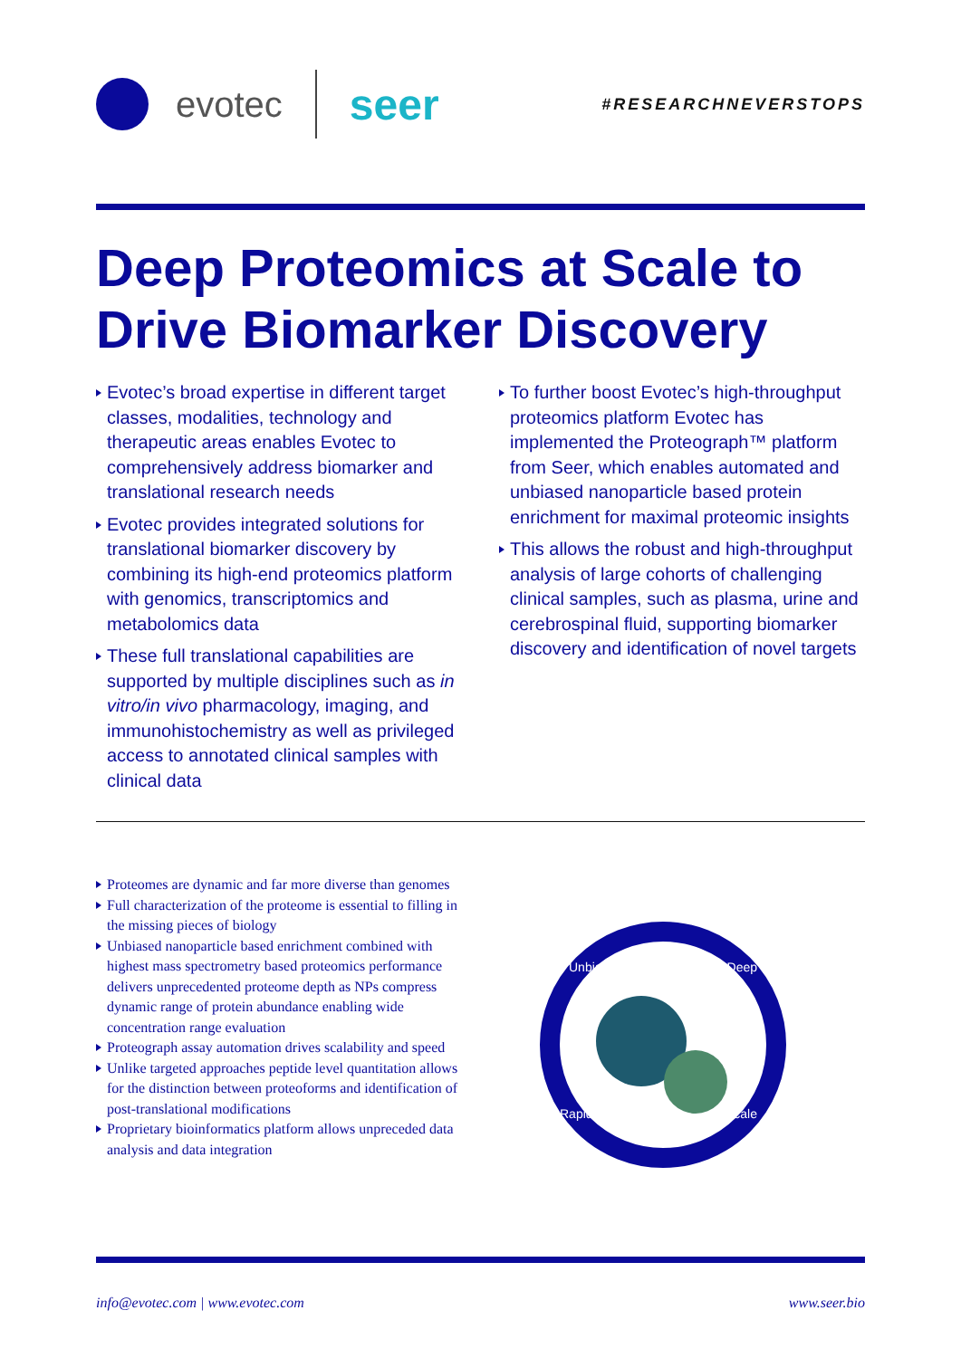evotec
seer
#RESEARCHNEVERSTOPS
Deep Proteomics at Scale to
Drive Biomarker Discovery
Evotec’s broad expertise in different target classes, modalities, technology and therapeutic areas enables Evotec to comprehensively address biomarker and translational research needs
Evotec provides integrated solutions for translational biomarker discovery by combining its high-end proteomics platform with genomics, transcriptomics and metabolomics data
These full translational capabilities are supported by multiple disciplines such as in vitro/in vivo pharmacology, imaging, and immunohistochemistry as well as privileged access to annotated clinical samples with clinical data
To further boost Evotec’s high-throughput proteomics platform Evotec has implemented the Proteograph™ platform from Seer, which enables automated and unbiased nanoparticle based protein enrichment for maximal proteomic insights
This allows the robust and high-throughput analysis of large cohorts of challenging clinical samples, such as plasma, urine and cerebrospinal fluid, supporting biomarker discovery and identification of novel targets
Proteomes are dynamic and far more diverse than genomes
Full characterization of the proteome is essential to filling in the missing pieces of biology
Unbiased nanoparticle based enrichment combined with highest mass spectrometry based proteomics performance delivers unprecedented proteome depth as NPs compress dynamic range of protein abundance enabling wide concentration range evaluation
Proteograph assay automation drives scalability and speed
Unlike targeted approaches peptide level quantitation allows for the distinction between proteoforms and identification of post-translational modifications
Proprietary bioinformatics platform allows unpreceded data analysis and data integration
Unbiased Deep
Rapid Large-Scale
info@evotec.com | www.evotec.com www.seer.bio